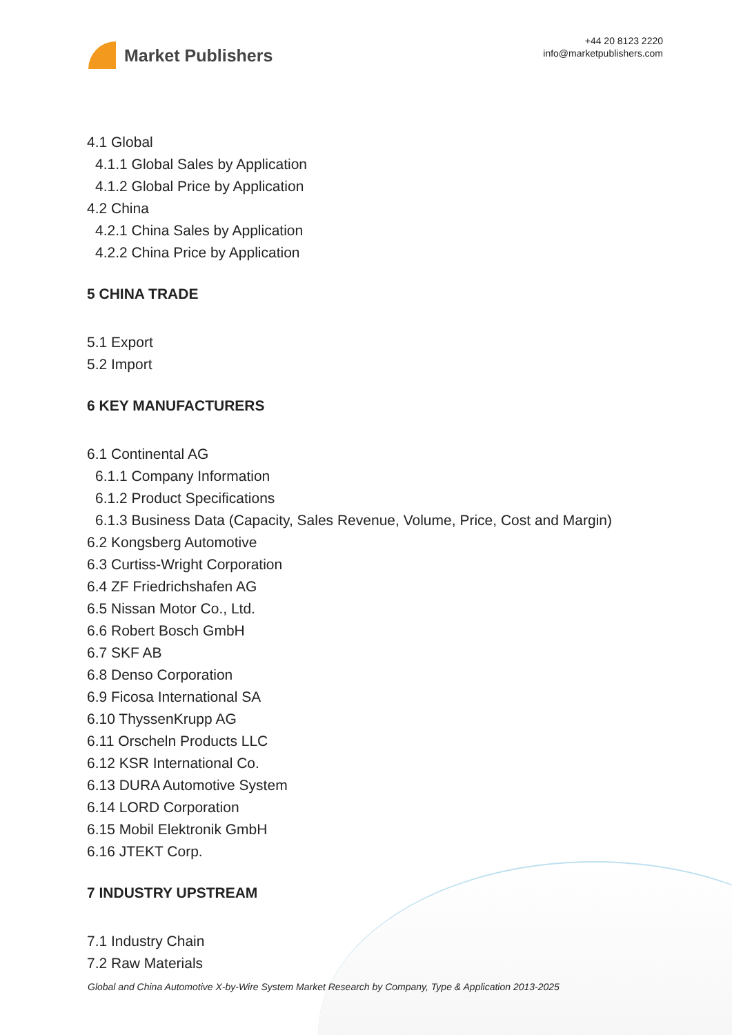Market Publishers
+44 20 8123 2220
info@marketpublishers.com
4.1 Global
4.1.1 Global Sales by Application
4.1.2 Global Price by Application
4.2 China
4.2.1 China Sales by Application
4.2.2 China Price by Application
5 CHINA TRADE
5.1 Export
5.2 Import
6 KEY MANUFACTURERS
6.1 Continental AG
6.1.1 Company Information
6.1.2 Product Specifications
6.1.3 Business Data (Capacity, Sales Revenue, Volume, Price, Cost and Margin)
6.2 Kongsberg Automotive
6.3 Curtiss-Wright Corporation
6.4 ZF Friedrichshafen AG
6.5 Nissan Motor Co., Ltd.
6.6 Robert Bosch GmbH
6.7 SKF AB
6.8 Denso Corporation
6.9 Ficosa International SA
6.10 ThyssenKrupp AG
6.11 Orscheln Products LLC
6.12 KSR International Co.
6.13 DURA Automotive System
6.14 LORD Corporation
6.15 Mobil Elektronik GmbH
6.16 JTEKT Corp.
7 INDUSTRY UPSTREAM
7.1 Industry Chain
7.2 Raw Materials
Global and China Automotive X-by-Wire System Market Research by Company, Type & Application 2013-2025